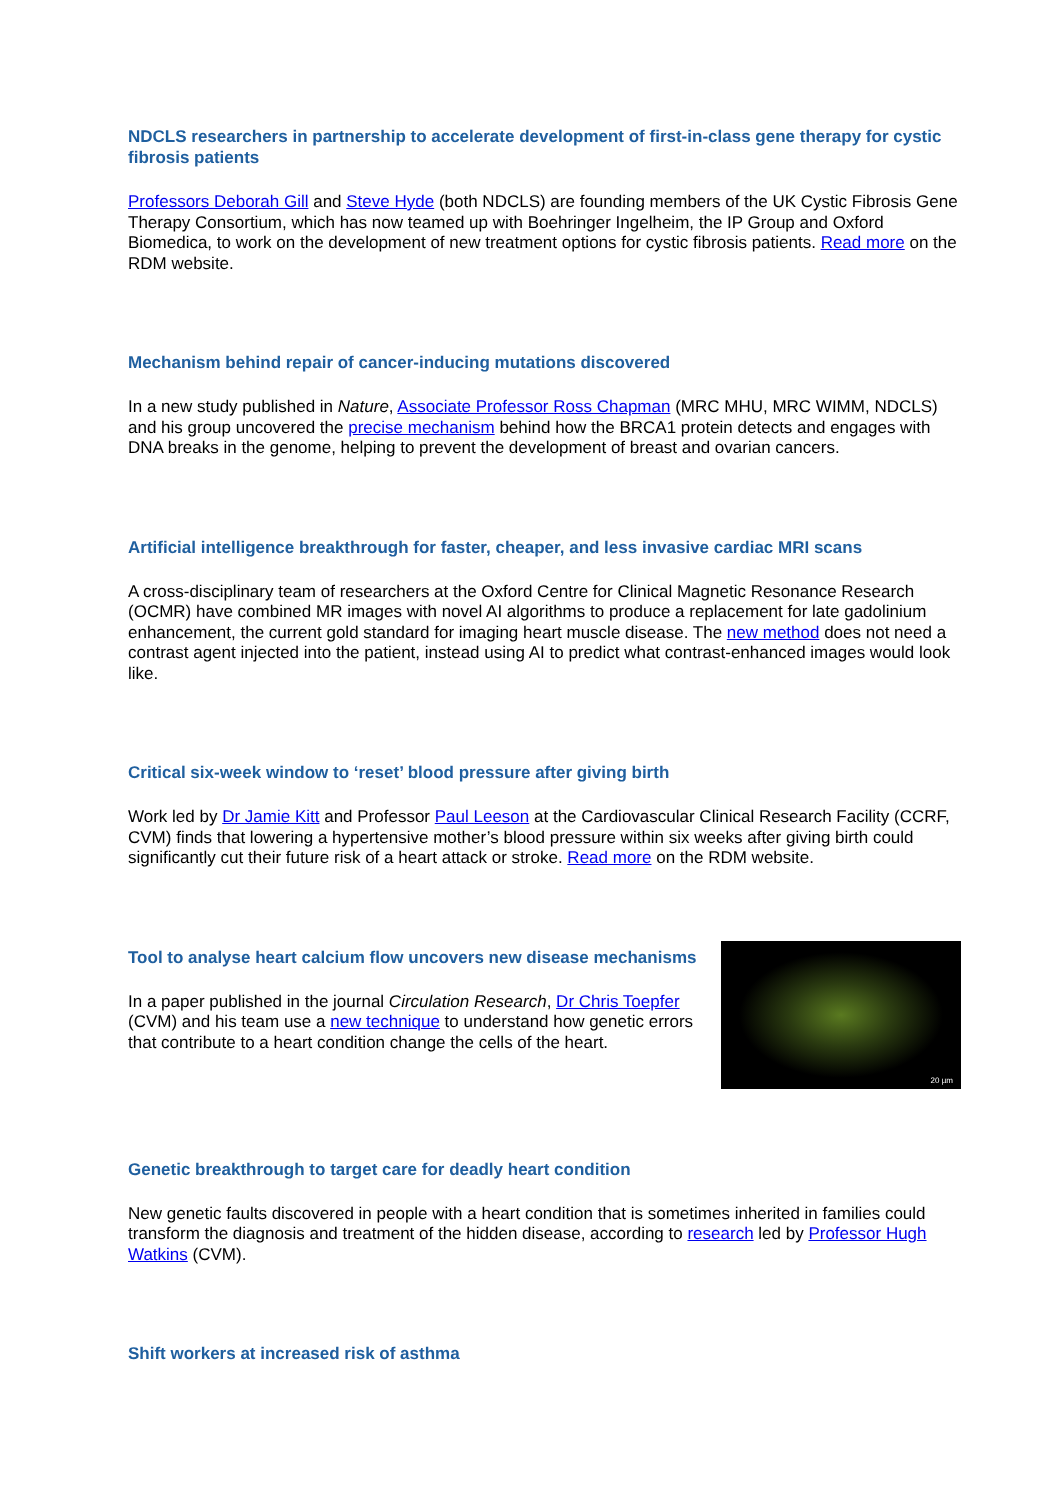NDCLS researchers in partnership to accelerate development of first-in-class gene therapy for cystic fibrosis patients
Professors Deborah Gill and Steve Hyde (both NDCLS) are founding members of the UK Cystic Fibrosis Gene Therapy Consortium, which has now teamed up with Boehringer Ingelheim, the IP Group and Oxford Biomedica, to work on the development of new treatment options for cystic fibrosis patients. Read more on the RDM website.
Mechanism behind repair of cancer-inducing mutations discovered
In a new study published in Nature, Associate Professor Ross Chapman (MRC MHU, MRC WIMM, NDCLS) and his group uncovered the precise mechanism behind how the BRCA1 protein detects and engages with DNA breaks in the genome, helping to prevent the development of breast and ovarian cancers.
Artificial intelligence breakthrough for faster, cheaper, and less invasive cardiac MRI scans
A cross-disciplinary team of researchers at the Oxford Centre for Clinical Magnetic Resonance Research (OCMR) have combined MR images with novel AI algorithms to produce a replacement for late gadolinium enhancement, the current gold standard for imaging heart muscle disease. The new method does not need a contrast agent injected into the patient, instead using AI to predict what contrast-enhanced images would look like.
Critical six-week window to ‘reset’ blood pressure after giving birth
Work led by Dr Jamie Kitt and Professor Paul Leeson at the Cardiovascular Clinical Research Facility (CCRF, CVM) finds that lowering a hypertensive mother’s blood pressure within six weeks after giving birth could significantly cut their future risk of a heart attack or stroke. Read more on the RDM website.
Tool to analyse heart calcium flow uncovers new disease mechanisms
In a paper published in the journal Circulation Research, Dr Chris Toepfer (CVM) and his team use a new technique to understand how genetic errors that contribute to a heart condition change the cells of the heart.
20 µm
Genetic breakthrough to target care for deadly heart condition
New genetic faults discovered in people with a heart condition that is sometimes inherited in families could transform the diagnosis and treatment of the hidden disease, according to research led by Professor Hugh Watkins (CVM).
Shift workers at increased risk of asthma